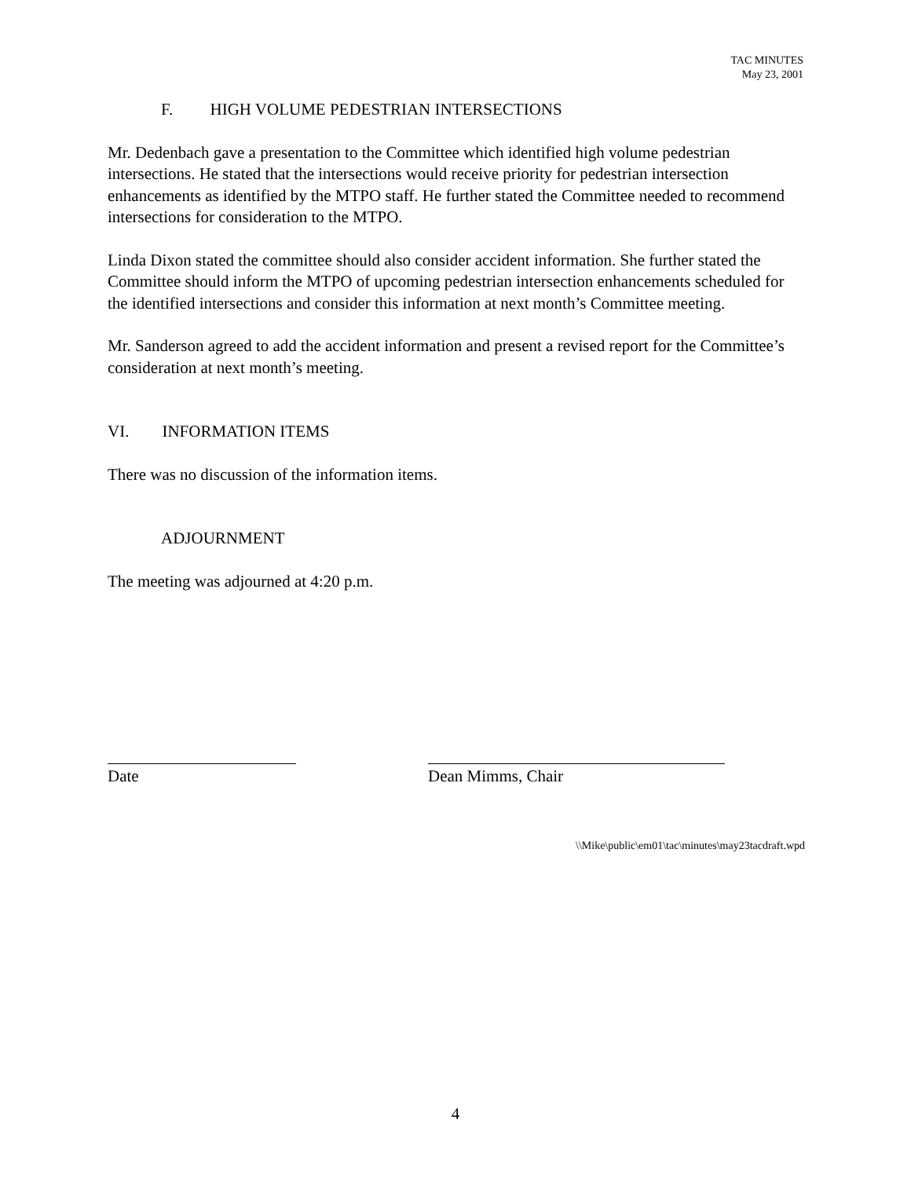TAC MINUTES
May 23, 2001
F. HIGH VOLUME PEDESTRIAN INTERSECTIONS
Mr. Dedenbach gave a presentation to the Committee which identified high volume pedestrian intersections. He stated that the intersections would receive priority for pedestrian intersection enhancements as identified by the MTPO staff. He further stated the Committee needed to recommend intersections for consideration to the MTPO.
Linda Dixon stated the committee should also consider accident information. She further stated the Committee should inform the MTPO of upcoming pedestrian intersection enhancements scheduled for the identified intersections and consider this information at next month’s Committee meeting.
Mr. Sanderson agreed to add the accident information and present a revised report for the Committee’s consideration at next month’s meeting.
VI. INFORMATION ITEMS
There was no discussion of the information items.
ADJOURNMENT
The meeting was adjourned at 4:20 p.m.
Date Dean Mimms, Chair
\\Mike\public\em01\tac\minutes\may23tacdraft.wpd
4